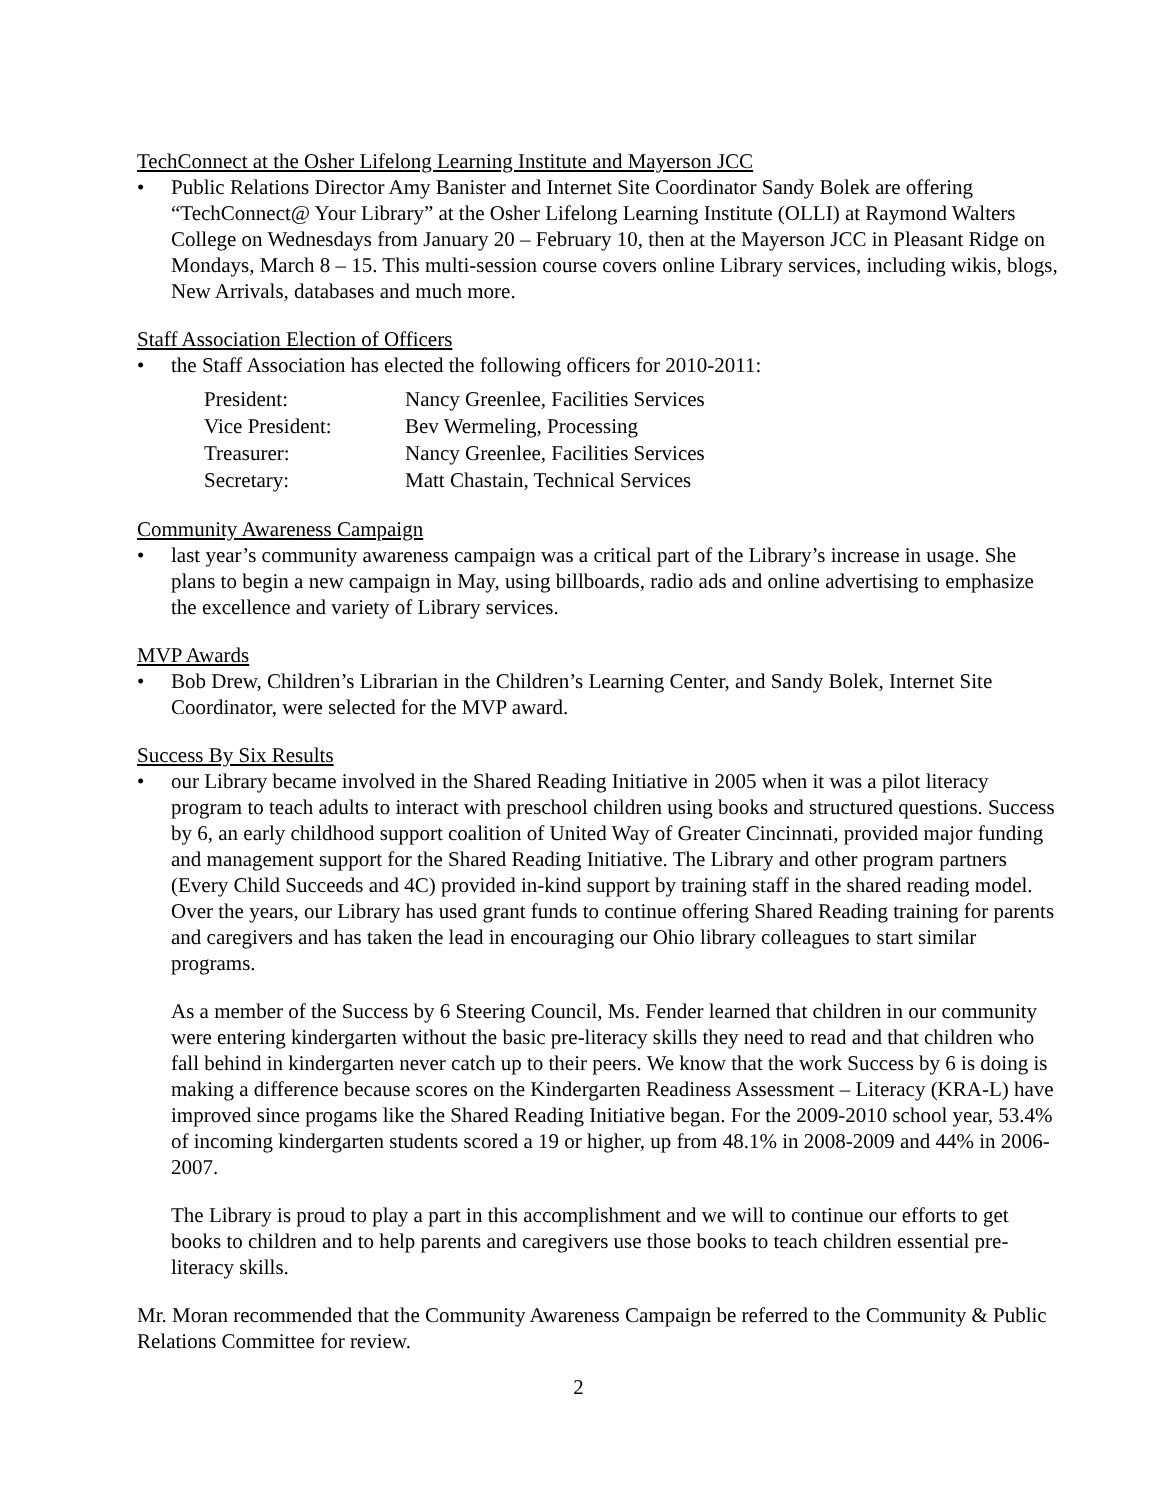TechConnect at the Osher Lifelong Learning Institute and Mayerson JCC
• Public Relations Director Amy Banister and Internet Site Coordinator Sandy Bolek are offering “TechConnect@ Your Library” at the Osher Lifelong Learning Institute (OLLI) at Raymond Walters College on Wednesdays from January 20 – February 10, then at the Mayerson JCC in Pleasant Ridge on Mondays, March 8 – 15. This multi-session course covers online Library services, including wikis, blogs, New Arrivals, databases and much more.
Staff Association Election of Officers
• the Staff Association has elected the following officers for 2010-2011:
| President: | Nancy Greenlee, Facilities Services |
| Vice President: | Bev Wermeling, Processing |
| Treasurer: | Nancy Greenlee, Facilities Services |
| Secretary: | Matt Chastain, Technical Services |
Community Awareness Campaign
• last year’s community awareness campaign was a critical part of the Library’s increase in usage. She plans to begin a new campaign in May, using billboards, radio ads and online advertising to emphasize the excellence and variety of Library services.
MVP Awards
• Bob Drew, Children’s Librarian in the Children’s Learning Center, and Sandy Bolek, Internet Site Coordinator, were selected for the MVP award.
Success By Six Results
• our Library became involved in the Shared Reading Initiative in 2005 when it was a pilot literacy program to teach adults to interact with preschool children using books and structured questions. Success by 6, an early childhood support coalition of United Way of Greater Cincinnati, provided major funding and management support for the Shared Reading Initiative. The Library and other program partners (Every Child Succeeds and 4C) provided in-kind support by training staff in the shared reading model. Over the years, our Library has used grant funds to continue offering Shared Reading training for parents and caregivers and has taken the lead in encouraging our Ohio library colleagues to start similar programs.
As a member of the Success by 6 Steering Council, Ms. Fender learned that children in our community were entering kindergarten without the basic pre-literacy skills they need to read and that children who fall behind in kindergarten never catch up to their peers. We know that the work Success by 6 is doing is making a difference because scores on the Kindergarten Readiness Assessment – Literacy (KRA-L) have improved since progams like the Shared Reading Initiative began. For the 2009-2010 school year, 53.4% of incoming kindergarten students scored a 19 or higher, up from 48.1% in 2008-2009 and 44% in 2006-2007.
The Library is proud to play a part in this accomplishment and we will to continue our efforts to get books to children and to help parents and caregivers use those books to teach children essential pre-literacy skills.
Mr. Moran recommended that the Community Awareness Campaign be referred to the Community & Public Relations Committee for review.
2